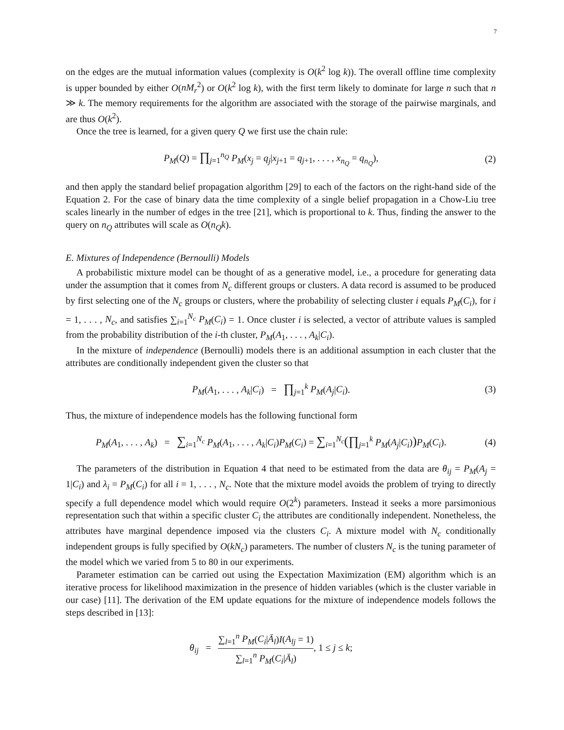7
on the edges are the mutual information values (complexity is O(k<sup>2</sup> log k)). The overall offline time complexity is upper bounded by either O(nM<sub>r</sub><sup>2</sup>) or O(k<sup>2</sup> log k), with the first term likely to dominate for large n such that n ≫ k. The memory requirements for the algorithm are associated with the storage of the pairwise marginals, and are thus O(k<sup>2</sup>).
Once the tree is learned, for a given query Q we first use the chain rule:
P<sub>M</sub>(Q) = ∏<sub>j=1</sub><sup>n<sub>Q</sub></sup> P<sub>M</sub>(x<sub>j</sub> = q<sub>j</sub>|x<sub>j+1</sub> = q<sub>j+1</sub>, . . . , x<sub>n<sub>Q</sub></sub> = q<sub>n<sub>Q</sub></sub>),
(2)
and then apply the standard belief propagation algorithm [29] to each of the factors on the right-hand side of the Equation 2. For the case of binary data the time complexity of a single belief propagation in a Chow-Liu tree scales linearly in the number of edges in the tree [21], which is proportional to k. Thus, finding the answer to the query on n<sub>Q</sub> attributes will scale as O(n<sub>Q</sub>k).
E. Mixtures of Independence (Bernoulli) Models
A probabilistic mixture model can be thought of as a generative model, i.e., a procedure for generating data under the assumption that it comes from N<sub>c</sub> different groups or clusters. A data record is assumed to be produced by first selecting one of the N<sub>c</sub> groups or clusters, where the probability of selecting cluster i equals P<sub>M</sub>(C<sub>i</sub>), for i = 1, . . . , N<sub>c</sub>, and satisfies ∑<sub>i=1</sub><sup>N<sub>c</sub></sup> P<sub>M</sub>(C<sub>i</sub>) = 1. Once cluster i is selected, a vector of attribute values is sampled from the probability distribution of the i-th cluster, P<sub>M</sub>(A<sub>1</sub>, . . . , A<sub>k</sub>|C<sub>i</sub>).
In the mixture of independence (Bernoulli) models there is an additional assumption in each cluster that the attributes are conditionally independent given the cluster so that
P<sub>M</sub>(A<sub>1</sub>, . . . , A<sub>k</sub>|C<sub>i</sub>) = ∏<sub>j=1</sub><sup>k</sup> P<sub>M</sub>(A<sub>j</sub>|C<sub>i</sub>).
(3)
Thus, the mixture of independence models has the following functional form
P<sub>M</sub>(A<sub>1</sub>, . . . , A<sub>k</sub>) = ∑<sub>i=1</sub><sup>N<sub>c</sub></sup> P<sub>M</sub>(A<sub>1</sub>, . . . , A<sub>k</sub>|C<sub>i</sub>)P<sub>M</sub>(C<sub>i</sub>) = ∑<sub>i=1</sub><sup>N<sub>c</sub></sup>(∏<sub>j=1</sub><sup>k</sup> P<sub>M</sub>(A<sub>j</sub>|C<sub>i</sub>)) P<sub>M</sub>(C<sub>i</sub>).
(4)
The parameters of the distribution in Equation 4 that need to be estimated from the data are θ<sub>ij</sub> = P<sub>M</sub>(A<sub>j</sub> = 1|C<sub>i</sub>) and λ<sub>i</sub> = P<sub>M</sub>(C<sub>i</sub>) for all i = 1, . . . , N<sub>c</sub>. Note that the mixture model avoids the problem of trying to directly specify a full dependence model which would require O(2<sup>k</sup>) parameters. Instead it seeks a more parsimonious representation such that within a specific cluster C<sub>i</sub> the attributes are conditionally independent. Nonetheless, the attributes have marginal dependence imposed via the clusters C<sub>i</sub>. A mixture model with N<sub>c</sub> conditionally independent groups is fully specified by O(kN<sub>c</sub>) parameters. The number of clusters N<sub>c</sub> is the tuning parameter of the model which we varied from 5 to 80 in our experiments.
Parameter estimation can be carried out using the Expectation Maximization (EM) algorithm which is an iterative process for likelihood maximization in the presence of hidden variables (which is the cluster variable in our case) [11]. The derivation of the EM update equations for the mixture of independence models follows the steps described in [13]:
θ<sub>ij</sub> = ∑<sub>l=1</sub><sup>n</sup> P<sub>M</sub>(C<sub>i</sub>|Ā<sub>l</sub>)I(A<sub>lj</sub> = 1) ∑<sub>l=1</sub><sup>n</sup> P<sub>M</sub>(C<sub>i</sub>|Ā<sub>l</sub>), 1 ≤ j ≤ k;